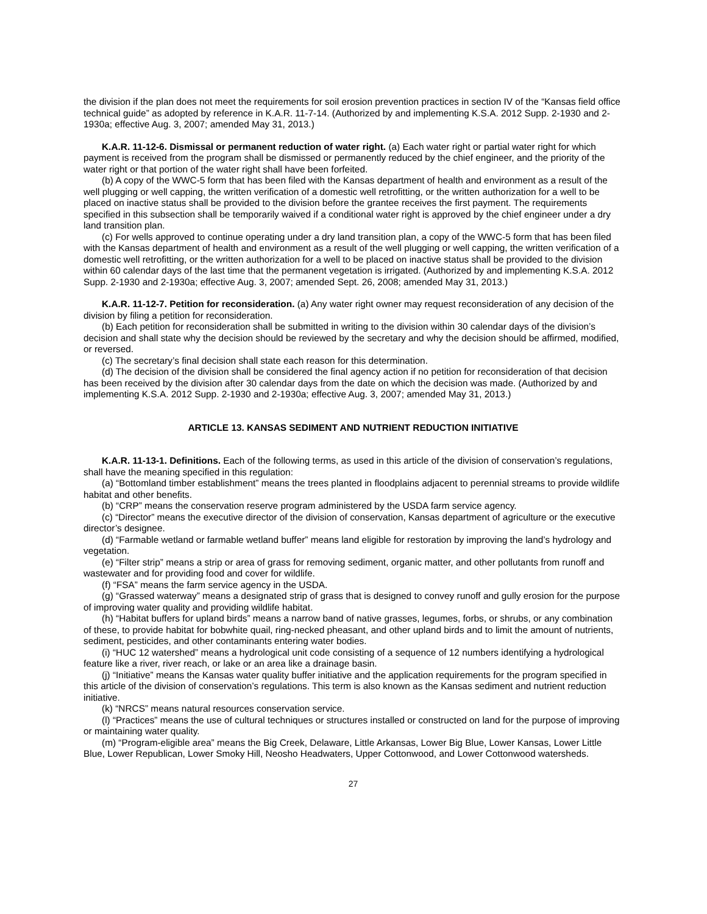the division if the plan does not meet the requirements for soil erosion prevention practices in section IV of the “Kansas field office technical guide” as adopted by reference in K.A.R. 11-7-14. (Authorized by and implementing K.S.A. 2012 Supp. 2-1930 and 2-1930a; effective Aug. 3, 2007; amended May 31, 2013.)
K.A.R. 11-12-6. Dismissal or permanent reduction of water right. (a) Each water right or partial water right for which payment is received from the program shall be dismissed or permanently reduced by the chief engineer, and the priority of the water right or that portion of the water right shall have been forfeited.
(b) A copy of the WWC-5 form that has been filed with the Kansas department of health and environment as a result of the well plugging or well capping, the written verification of a domestic well retrofitting, or the written authorization for a well to be placed on inactive status shall be provided to the division before the grantee receives the first payment. The requirements specified in this subsection shall be temporarily waived if a conditional water right is approved by the chief engineer under a dry land transition plan.
(c) For wells approved to continue operating under a dry land transition plan, a copy of the WWC-5 form that has been filed with the Kansas department of health and environment as a result of the well plugging or well capping, the written verification of a domestic well retrofitting, or the written authorization for a well to be placed on inactive status shall be provided to the division within 60 calendar days of the last time that the permanent vegetation is irrigated. (Authorized by and implementing K.S.A. 2012 Supp. 2-1930 and 2-1930a; effective Aug. 3, 2007; amended Sept. 26, 2008; amended May 31, 2013.)
K.A.R. 11-12-7. Petition for reconsideration. (a) Any water right owner may request reconsideration of any decision of the division by filing a petition for reconsideration.
(b) Each petition for reconsideration shall be submitted in writing to the division within 30 calendar days of the division’s decision and shall state why the decision should be reviewed by the secretary and why the decision should be affirmed, modified, or reversed.
(c) The secretary’s final decision shall state each reason for this determination.
(d) The decision of the division shall be considered the final agency action if no petition for reconsideration of that decision has been received by the division after 30 calendar days from the date on which the decision was made. (Authorized by and implementing K.S.A. 2012 Supp. 2-1930 and 2-1930a; effective Aug. 3, 2007; amended May 31, 2013.)
ARTICLE 13. KANSAS SEDIMENT AND NUTRIENT REDUCTION INITIATIVE
K.A.R. 11-13-1. Definitions. Each of the following terms, as used in this article of the division of conservation’s regulations, shall have the meaning specified in this regulation:
(a) “Bottomland timber establishment” means the trees planted in floodplains adjacent to perennial streams to provide wildlife habitat and other benefits.
(b) “CRP” means the conservation reserve program administered by the USDA farm service agency.
(c) “Director” means the executive director of the division of conservation, Kansas department of agriculture or the executive director’s designee.
(d) “Farmable wetland or farmable wetland buffer” means land eligible for restoration by improving the land’s hydrology and vegetation.
(e) “Filter strip” means a strip or area of grass for removing sediment, organic matter, and other pollutants from runoff and wastewater and for providing food and cover for wildlife.
(f) “FSA” means the farm service agency in the USDA.
(g) “Grassed waterway” means a designated strip of grass that is designed to convey runoff and gully erosion for the purpose of improving water quality and providing wildlife habitat.
(h) “Habitat buffers for upland birds” means a narrow band of native grasses, legumes, forbs, or shrubs, or any combination of these, to provide habitat for bobwhite quail, ring-necked pheasant, and other upland birds and to limit the amount of nutrients, sediment, pesticides, and other contaminants entering water bodies.
(i) “HUC 12 watershed” means a hydrological unit code consisting of a sequence of 12 numbers identifying a hydrological feature like a river, river reach, or lake or an area like a drainage basin.
(j) “Initiative” means the Kansas water quality buffer initiative and the application requirements for the program specified in this article of the division of conservation’s regulations. This term is also known as the Kansas sediment and nutrient reduction initiative.
(k) “NRCS” means natural resources conservation service.
(l) “Practices” means the use of cultural techniques or structures installed or constructed on land for the purpose of improving or maintaining water quality.
(m) “Program-eligible area” means the Big Creek, Delaware, Little Arkansas, Lower Big Blue, Lower Kansas, Lower Little Blue, Lower Republican, Lower Smoky Hill, Neosho Headwaters, Upper Cottonwood, and Lower Cottonwood watersheds.
27